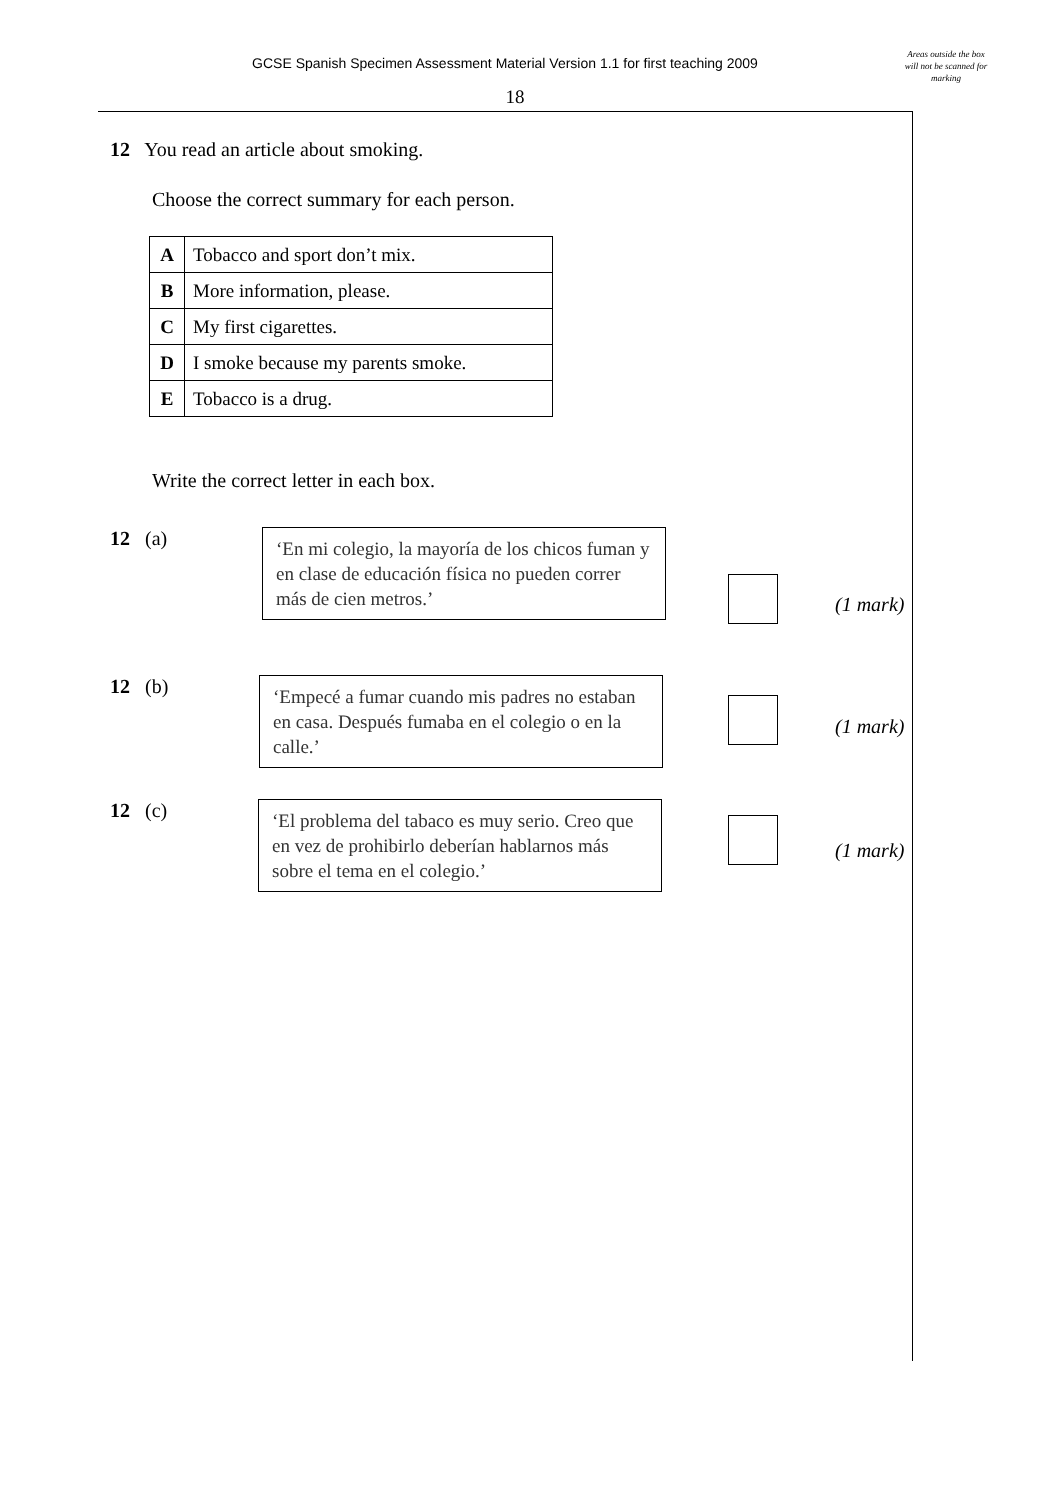GCSE Spanish Specimen Assessment Material Version 1.1 for first teaching 2009
Areas outside the box will not be scanned for marking
18
12 You read an article about smoking.
Choose the correct summary for each person.
| A | Tobacco and sport don’t mix. |
| B | More information, please. |
| C | My first cigarettes. |
| D | I smoke because my parents smoke. |
| E | Tobacco is a drug. |
Write the correct letter in each box.
12 (a)
‘En mi colegio, la mayoría de los chicos fuman y en clase de educación física no pueden correr más de cien metros.’
(1 mark)
12 (b)
‘Empecé a fumar cuando mis padres no estaban en casa. Después fumaba en el colegio o en la calle.’
(1 mark)
12 (c)
‘El problema del tabaco es muy serio. Creo que en vez de prohibirlo deberían hablarnos más sobre el tema en el colegio.’
(1 mark)